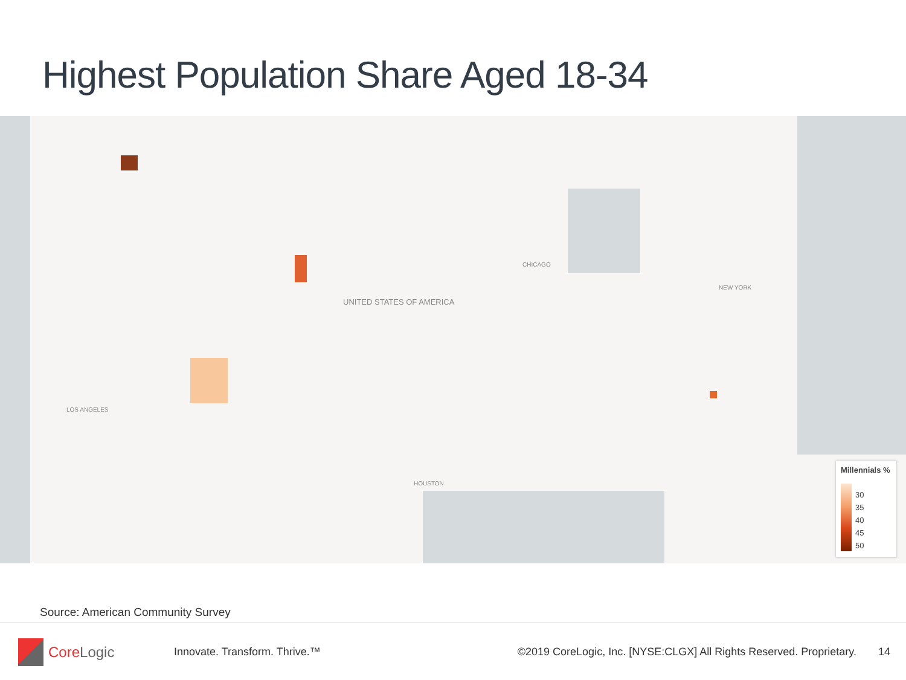Highest Population Share Aged 18-34
UNITED STATES OF AMERICA
NEW YORK
CHICAGO
LOS ANGELES
HOUSTON
Millennials %
30
35
40
45
50
Source: American Community Survey
Core Logic
Innovate. Transform. Thrive.™ ©2019 CoreLogic, Inc. [NYSE:CLGX] All Rights Reserved. Proprietary. 14